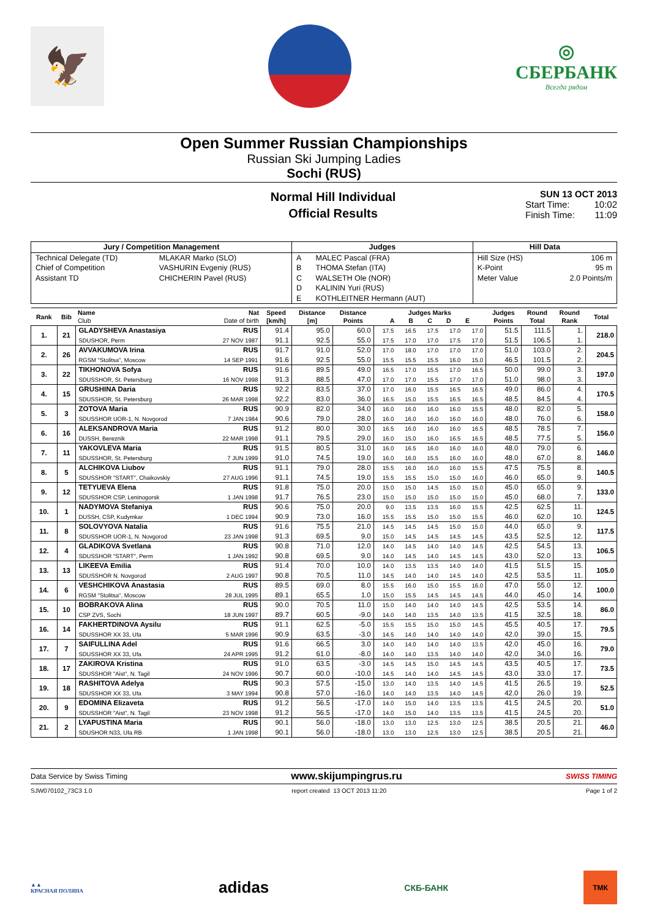🦅
◎
СБЕРБАНК
Всегда рядом
Open Summer Russian Championships
Russian Ski Jumping Ladies
Sochi (RUS)
Normal Hill Individual
Official Results
SUN 13 OCT 2013
Start Time: 10:02
Finish Time: 11:09
| Jury / Competition Management | | Judges | | Hill Data | |
| --- | --- | --- | --- | --- | --- |
| Technical Delegate (TD) Chief of Competition Assistant TD | MLAKAR Marko (SLO) VASHURIN Evgeniy (RUS) CHICHERIN Pavel (RUS) | A B C D E | MALEC Pascal (FRA) THOMA Stefan (ITA) WALSETH Ole (NOR) KALININ Yuri (RUS) KOTHLEITNER Hermann (AUT) | Hill Size (HS) K-Point Meter Value | 106 m 95 m 2.0 Points/m |
| Rank | Bib | Name Club | Nat Date of birth | Speed [km/h] | Distance [m] | Distance Points | Judges Marks A B C D E | | | | | Judges Points | Round Total | Round Rank | Total |
| --- | --- | --- | --- | --- | --- | --- | --- | --- | --- | --- | --- | --- | --- | --- | --- |
| 1. | 21 | GLADYSHEVA Anastasiya | RUS | 91.4 | 95.0 | 60.0 | 17.5 | 16.5 | 17.5 | 17.0 | 17.0 | 51.5 | 111.5 | 1. | 218.0 |
| | | SDUSHOR, Perm | 27 NOV 1987 | 91.1 | 92.5 | 55.0 | 17.5 | 17.0 | 17.0 | 17.5 | 17.0 | 51.5 | 106.5 | 1. | |
| 2. | 26 | AVVAKUMOVA Irina | RUS | 91.7 | 91.0 | 52.0 | 17.0 | 18.0 | 17.0 | 17.0 | 17.0 | 51.0 | 103.0 | 2. | 204.5 |
| | | RGSM "Stolitsa", Moscow | 14 SEP 1991 | 91.6 | 92.5 | 55.0 | 15.5 | 15.5 | 15.5 | 16.0 | 15.0 | 46.5 | 101.5 | 2. | |
| 3. | 22 | TIKHONOVA Sofya | RUS | 91.6 | 89.5 | 49.0 | 16.5 | 17.0 | 15.5 | 17.0 | 16.5 | 50.0 | 99.0 | 3. | 197.0 |
| | | SDUSSHOR, St. Petersburg | 16 NOV 1998 | 91.3 | 88.5 | 47.0 | 17.0 | 17.0 | 15.5 | 17.0 | 17.0 | 51.0 | 98.0 | 3. | |
| 4. | 15 | GRUSHINA Daria | RUS | 92.2 | 83.5 | 37.0 | 17.0 | 16.0 | 15.5 | 16.5 | 16.5 | 49.0 | 86.0 | 4. | 170.5 |
| | | SDUSSHOR, St. Petersburg | 26 MAR 1998 | 92.2 | 83.0 | 36.0 | 16.5 | 15.0 | 15.5 | 16.5 | 16.5 | 48.5 | 84.5 | 4. | |
| 5. | 3 | ZOTOVA Maria | RUS | 90.9 | 82.0 | 34.0 | 16.0 | 16.0 | 16.0 | 16.0 | 15.5 | 48.0 | 82.0 | 5. | 158.0 |
| | | SDUSSHOR UOR-1, N. Novgorod | 7 JAN 1984 | 90.6 | 79.0 | 28.0 | 16.0 | 16.0 | 16.0 | 16.0 | 16.0 | 48.0 | 76.0 | 6. | |
| 6. | 16 | ALEKSANDROVA Maria | RUS | 91.2 | 80.0 | 30.0 | 16.5 | 16.0 | 16.0 | 16.0 | 16.5 | 48.5 | 78.5 | 7. | 156.0 |
| | | DUSSH, Bereznik | 22 MAR 1998 | 91.1 | 79.5 | 29.0 | 16.0 | 15.0 | 16.0 | 16.5 | 16.5 | 48.5 | 77.5 | 5. | |
| 7. | 11 | YAKOVLEVA Maria | RUS | 91.5 | 80.5 | 31.0 | 16.0 | 16.5 | 16.0 | 16.0 | 16.0 | 48.0 | 79.0 | 6. | 146.0 |
| | | SDUSSHOR, St. Petersburg | 7 JUN 1999 | 91.0 | 74.5 | 19.0 | 16.0 | 16.0 | 15.5 | 16.0 | 16.0 | 48.0 | 67.0 | 8. | |
| 8. | 5 | ALCHIKOVA Liubov | RUS | 91.1 | 79.0 | 28.0 | 15.5 | 16.0 | 16.0 | 16.0 | 15.5 | 47.5 | 75.5 | 8. | 140.5 |
| | | SDUSSHOR "START", Chaikovskiy | 27 AUG 1996 | 91.1 | 74.5 | 19.0 | 15.5 | 15.5 | 15.0 | 15.0 | 16.0 | 46.0 | 65.0 | 9. | |
| 9. | 12 | TETYUEVA Elena | RUS | 91.8 | 75.0 | 20.0 | 15.0 | 15.0 | 14.5 | 15.0 | 15.0 | 45.0 | 65.0 | 9. | 133.0 |
| | | SDUSSHOR CSP, Leninogorsk | 1 JAN 1998 | 91.7 | 76.5 | 23.0 | 15.0 | 15.0 | 15.0 | 15.0 | 15.0 | 45.0 | 68.0 | 7. | |
| 10. | 1 | NADYMOVA Stefaniya | RUS | 90.6 | 75.0 | 20.0 | 9.0 | 13.5 | 13.5 | 16.0 | 15.5 | 42.5 | 62.5 | 11. | 124.5 |
| | | DUSSH, CSP, Kudymkar | 1 DEC 1994 | 90.9 | 73.0 | 16.0 | 15.5 | 15.5 | 15.0 | 15.0 | 15.5 | 46.0 | 62.0 | 10. | |
| 11. | 8 | SOLOVYOVA Natalia | RUS | 91.6 | 75.5 | 21.0 | 14.5 | 14.5 | 14.5 | 15.0 | 15.0 | 44.0 | 65.0 | 9. | 117.5 |
| | | SDUSSHOR UOR-1, N. Novgorod | 23 JAN 1998 | 91.3 | 69.5 | 9.0 | 15.0 | 14.5 | 14.5 | 14.5 | 14.5 | 43.5 | 52.5 | 12. | |
| 12. | 4 | GLADIKOVA Svetlana | RUS | 90.8 | 71.0 | 12.0 | 14.0 | 14.5 | 14.0 | 14.0 | 14.5 | 42.5 | 54.5 | 13. | 106.5 |
| | | SDUSSHOR "START", Perm | 1 JAN 1992 | 90.8 | 69.5 | 9.0 | 14.0 | 14.5 | 14.0 | 14.5 | 14.5 | 43.0 | 52.0 | 13. | |
| 13. | 13 | LIKEEVA Emilia | RUS | 91.4 | 70.0 | 10.0 | 14.0 | 13.5 | 13.5 | 14.0 | 14.0 | 41.5 | 51.5 | 15. | 105.0 |
| | | SDUSSHOR N. Novgorod | 2 AUG 1997 | 90.8 | 70.5 | 11.0 | 14.5 | 14.0 | 14.0 | 14.5 | 14.0 | 42.5 | 53.5 | 11. | |
| 14. | 6 | VESHCHIKOVA Anastasia | RUS | 89.5 | 69.0 | 8.0 | 15.5 | 16.0 | 15.0 | 15.5 | 16.0 | 47.0 | 55.0 | 12. | 100.0 |
| | | RGSM "Stolitsa", Moscow | 28 JUL 1995 | 89.1 | 65.5 | 1.0 | 15.0 | 15.5 | 14.5 | 14.5 | 14.5 | 44.0 | 45.0 | 14. | |
| 15. | 10 | BOBRAKOVA Alina | RUS | 90.0 | 70.5 | 11.0 | 15.0 | 14.0 | 14.0 | 14.0 | 14.5 | 42.5 | 53.5 | 14. | 86.0 |
| | | CSP ZVS, Sochi | 18 JUN 1997 | 89.7 | 60.5 | -9.0 | 14.0 | 14.0 | 13.5 | 14.0 | 13.5 | 41.5 | 32.5 | 18. | |
| 16. | 14 | FAKHERTDINOVA Aysilu | RUS | 91.1 | 62.5 | -5.0 | 15.5 | 15.5 | 15.0 | 15.0 | 14.5 | 45.5 | 40.5 | 17. | 79.5 |
| | | SDUSSHOR XX 33, Ufa | 5 MAR 1996 | 90.9 | 63.5 | -3.0 | 14.5 | 14.0 | 14.0 | 14.0 | 14.0 | 42.0 | 39.0 | 15. | |
| 17. | 7 | SAIFULLINA Adel | RUS | 91.6 | 66.5 | 3.0 | 14.0 | 14.0 | 14.0 | 14.0 | 13.5 | 42.0 | 45.0 | 16. | 79.0 |
| | | SDUSSHOR XX 33, Ufa | 24 APR 1995 | 91.2 | 61.0 | -8.0 | 14.0 | 14.0 | 13.5 | 14.0 | 14.0 | 42.0 | 34.0 | 16. | |
| 18. | 17 | ZAKIROVA Kristina | RUS | 91.0 | 63.5 | -3.0 | 14.5 | 14.5 | 15.0 | 14.5 | 14.5 | 43.5 | 40.5 | 17. | 73.5 |
| | | SDUSSHOR "Aist", N. Tagil | 24 NOV 1996 | 90.7 | 60.0 | -10.0 | 14.5 | 14.0 | 14.0 | 14.5 | 14.5 | 43.0 | 33.0 | 17. | |
| 19. | 18 | RASHITOVA Adelya | RUS | 90.3 | 57.5 | -15.0 | 13.0 | 14.0 | 13.5 | 14.0 | 14.5 | 41.5 | 26.5 | 19. | 52.5 |
| | | SDUSSHOR XX 33, Ufa | 3 MAY 1994 | 90.8 | 57.0 | -16.0 | 14.0 | 14.0 | 13.5 | 14.0 | 14.5 | 42.0 | 26.0 | 19. | |
| 20. | 9 | EDOMINA Elizaveta | RUS | 91.2 | 56.5 | -17.0 | 14.0 | 15.0 | 14.0 | 13.5 | 13.5 | 41.5 | 24.5 | 20. | 51.0 |
| | | SDUSSHOR "Aist", N. Tagil | 23 NOV 1998 | 91.2 | 56.5 | -17.0 | 14.0 | 15.0 | 14.0 | 13.5 | 13.5 | 41.5 | 24.5 | 20. | |
| 21. | 2 | LYAPUSTINA Maria | RUS | 90.1 | 56.0 | -18.0 | 13.0 | 13.0 | 12.5 | 13.0 | 12.5 | 38.5 | 20.5 | 21. | 46.0 |
| | | SDUSHOR N33, Ufa RB | 1 JAN 1998 | 90.1 | 56.0 | -18.0 | 13.0 | 13.0 | 12.5 | 13.0 | 12.5 | 38.5 | 20.5 | 21. | |
Data Service by Swiss Timing www.skijumpingrus.ru SWISS TIMING
SJW070102_73C3 1.0 report created 13 OCT 2013 11:20 Page 1 of 2
▲▲
КРАСНАЯ ПОЛЯНА adidas СКБ-БАНК ТМК